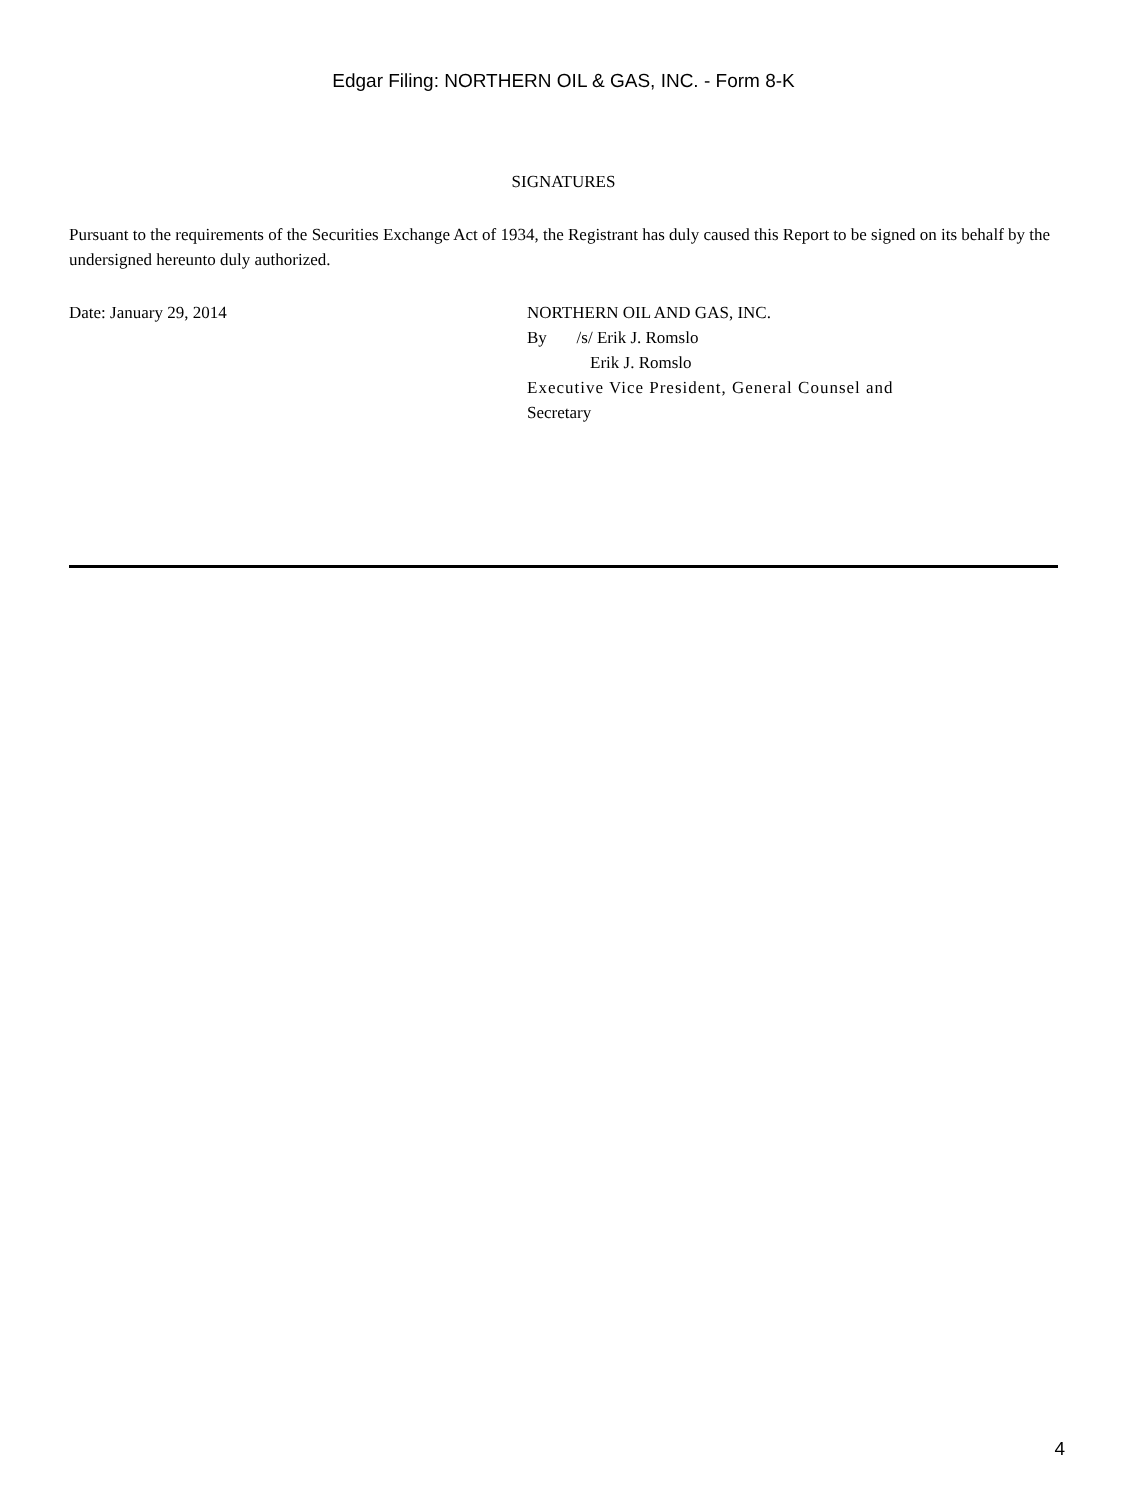Edgar Filing: NORTHERN OIL & GAS, INC. - Form 8-K
SIGNATURES
Pursuant to the requirements of the Securities Exchange Act of 1934, the Registrant has duly caused this Report to be signed on its behalf by the undersigned hereunto duly authorized.
Date: January 29, 2014 NORTHERN OIL AND GAS, INC.
By /s/ Erik J. Romslo
Erik J. Romslo
Executive Vice President, General Counsel and
Secretary
4